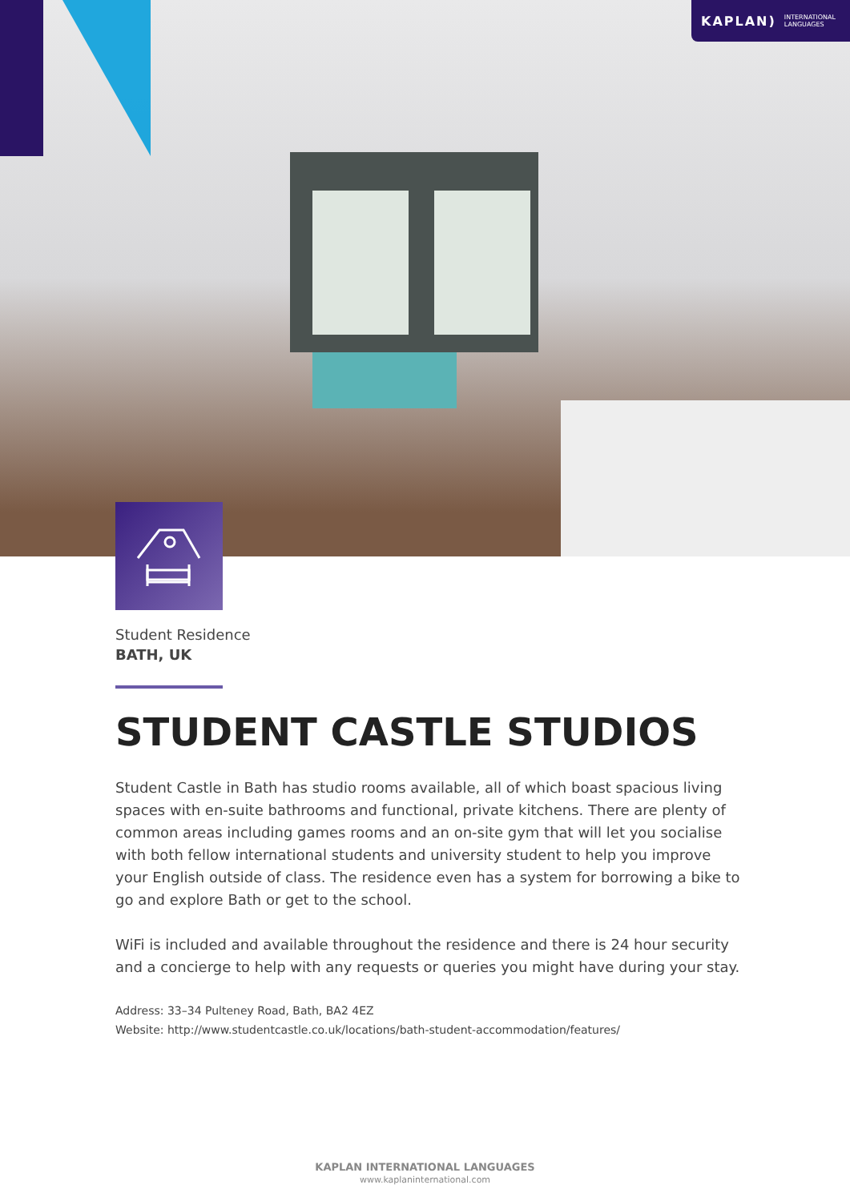KAPLAN) INTERNATIONAL
LANGUAGES
Student Residence
BATH, UK
STUDENT CASTLE STUDIOS
Student Castle in Bath has studio rooms available, all of which boast spacious living spaces with en-suite bathrooms and functional, private kitchens. There are plenty of common areas including games rooms and an on-site gym that will let you socialise with both fellow international students and university student to help you improve your English outside of class. The residence even has a system for borrowing a bike to go and explore Bath or get to the school.
WiFi is included and available throughout the residence and there is 24 hour security and a concierge to help with any requests or queries you might have during your stay.
Address: 33–34 Pulteney Road, Bath, BA2 4EZ
Website: http://www.studentcastle.co.uk/locations/bath-student-accommodation/features/
KAPLAN INTERNATIONAL LANGUAGES
www.kaplaninternational.com